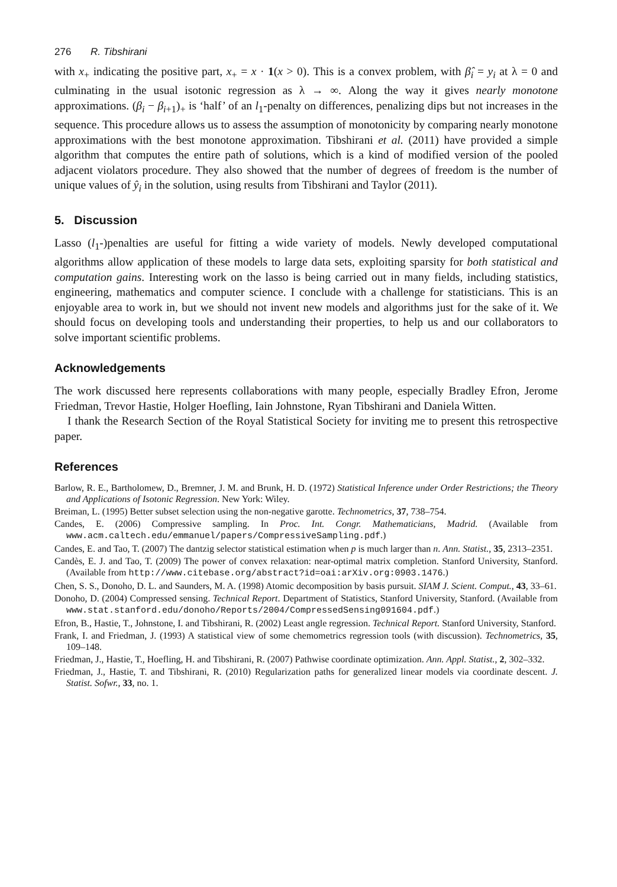276 R. Tibshirani
with x<sub>+</sub> indicating the positive part, x<sub>+</sub> = x · 1(x > 0). This is a convex problem, with β̂<sub>i</sub> = y<sub>i</sub> at λ = 0 and culminating in the usual isotonic regression as λ → ∞. Along the way it gives nearly monotone approximations. (β<sub>i</sub> − β<sub>i+1</sub>)<sub>+</sub> is ‘half’ of an l<sub>1</sub>-penalty on differences, penalizing dips but not increases in the sequence. This procedure allows us to assess the assumption of monotonicity by comparing nearly monotone approximations with the best monotone approximation. Tibshirani et al. (2011) have provided a simple algorithm that computes the entire path of solutions, which is a kind of modified version of the pooled adjacent violators procedure. They also showed that the number of degrees of freedom is the number of unique values of ŷ<sub>i</sub> in the solution, using results from Tibshirani and Taylor (2011).
5. Discussion
Lasso (l<sub>1</sub>-)penalties are useful for fitting a wide variety of models. Newly developed computational algorithms allow application of these models to large data sets, exploiting sparsity for both statistical and computation gains. Interesting work on the lasso is being carried out in many fields, including statistics, engineering, mathematics and computer science. I conclude with a challenge for statisticians. This is an enjoyable area to work in, but we should not invent new models and algorithms just for the sake of it. We should focus on developing tools and understanding their properties, to help us and our collaborators to solve important scientific problems.
Acknowledgements
The work discussed here represents collaborations with many people, especially Bradley Efron, Jerome Friedman, Trevor Hastie, Holger Hoefling, Iain Johnstone, Ryan Tibshirani and Daniela Witten.
I thank the Research Section of the Royal Statistical Society for inviting me to present this retrospective paper.
References
Barlow, R. E., Bartholomew, D., Bremner, J. M. and Brunk, H. D. (1972) Statistical Inference under Order Restrictions; the Theory and Applications of Isotonic Regression. New York: Wiley.
Breiman, L. (1995) Better subset selection using the non-negative garotte. Technometrics, 37, 738–754.
Candes, E. (2006) Compressive sampling. In Proc. Int. Congr. Mathematicians, Madrid. (Available from www.acm.caltech.edu/emmanuel/papers/CompressiveSampling.pdf.)
Candes, E. and Tao, T. (2007) The dantzig selector statistical estimation when p is much larger than n. Ann. Statist., 35, 2313–2351.
Candès, E. J. and Tao, T. (2009) The power of convex relaxation: near-optimal matrix completion. Stanford University, Stanford. (Available from http://www.citebase.org/abstract?id=oai:arXiv.org:0903.1476.)
Chen, S. S., Donoho, D. L. and Saunders, M. A. (1998) Atomic decomposition by basis pursuit. SIAM J. Scient. Comput., 43, 33–61.
Donoho, D. (2004) Compressed sensing. Technical Report. Department of Statistics, Stanford University, Stanford. (Available from www.stat.stanford.edu/donoho/Reports/2004/CompressedSensing091604.pdf.)
Efron, B., Hastie, T., Johnstone, I. and Tibshirani, R. (2002) Least angle regression. Technical Report. Stanford University, Stanford.
Frank, I. and Friedman, J. (1993) A statistical view of some chemometrics regression tools (with discussion). Technometrics, 35, 109–148.
Friedman, J., Hastie, T., Hoefling, H. and Tibshirani, R. (2007) Pathwise coordinate optimization. Ann. Appl. Statist., 2, 302–332.
Friedman, J., Hastie, T. and Tibshirani, R. (2010) Regularization paths for generalized linear models via coordinate descent. J. Statist. Sofwr., 33, no. 1.